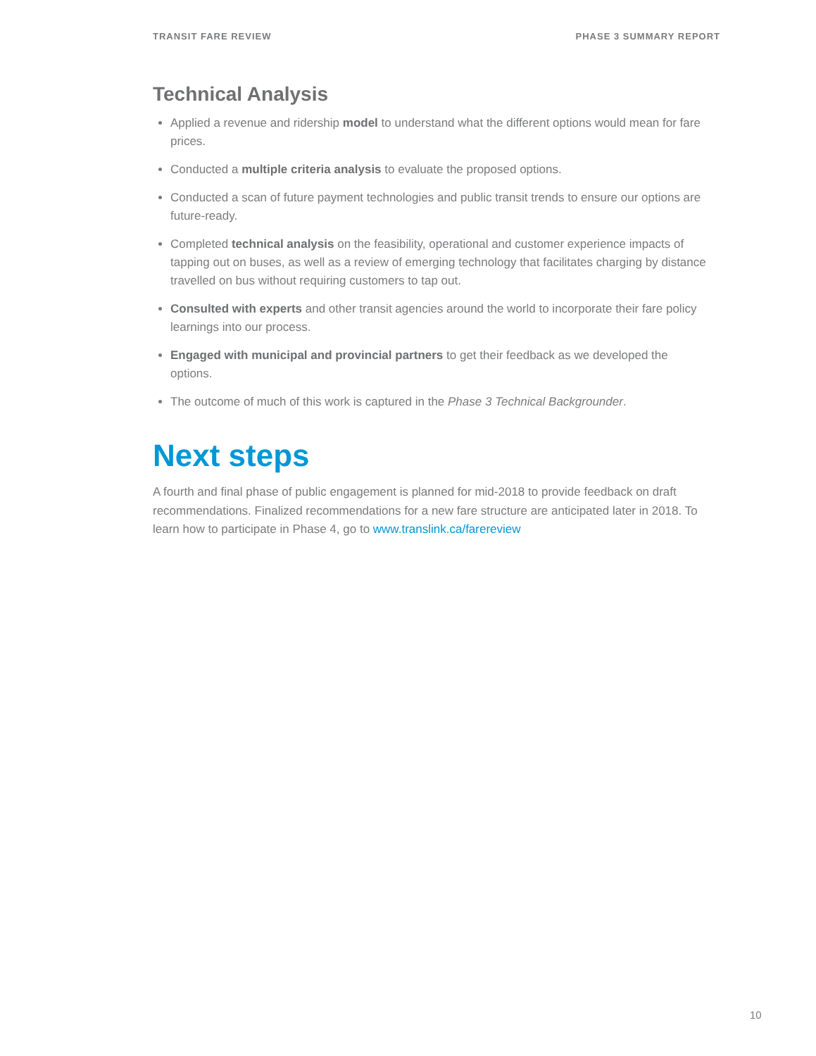TRANSIT FARE REVIEW PHASE 3 SUMMARY REPORT
Technical Analysis
Applied a revenue and ridership model to understand what the different options would mean for fare prices.
Conducted a multiple criteria analysis to evaluate the proposed options.
Conducted a scan of future payment technologies and public transit trends to ensure our options are future-ready.
Completed technical analysis on the feasibility, operational and customer experience impacts of tapping out on buses, as well as a review of emerging technology that facilitates charging by distance travelled on bus without requiring customers to tap out.
Consulted with experts and other transit agencies around the world to incorporate their fare policy learnings into our process.
Engaged with municipal and provincial partners to get their feedback as we developed the options.
The outcome of much of this work is captured in the Phase 3 Technical Backgrounder.
Next steps
A fourth and final phase of public engagement is planned for mid-2018 to provide feedback on draft recommendations. Finalized recommendations for a new fare structure are anticipated later in 2018. To learn how to participate in Phase 4, go to www.translink.ca/farereview
10